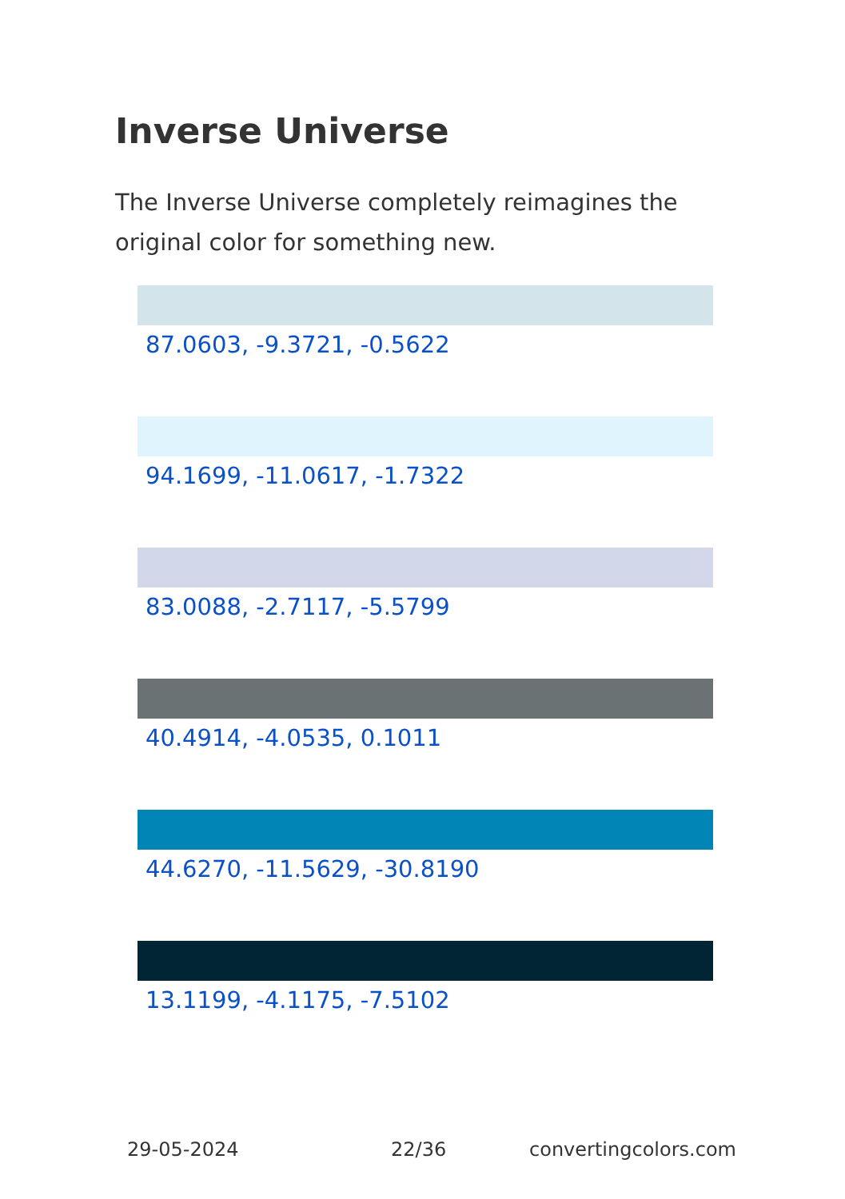Inverse Universe
The Inverse Universe completely reimagines the original color for something new.
87.0603, -9.3721, -0.5622
94.1699, -11.0617, -1.7322
83.0088, -2.7117, -5.5799
40.4914, -4.0535, 0.1011
44.6270, -11.5629, -30.8190
13.1199, -4.1175, -7.5102
29-05-2024 22/36 convertingcolors.com